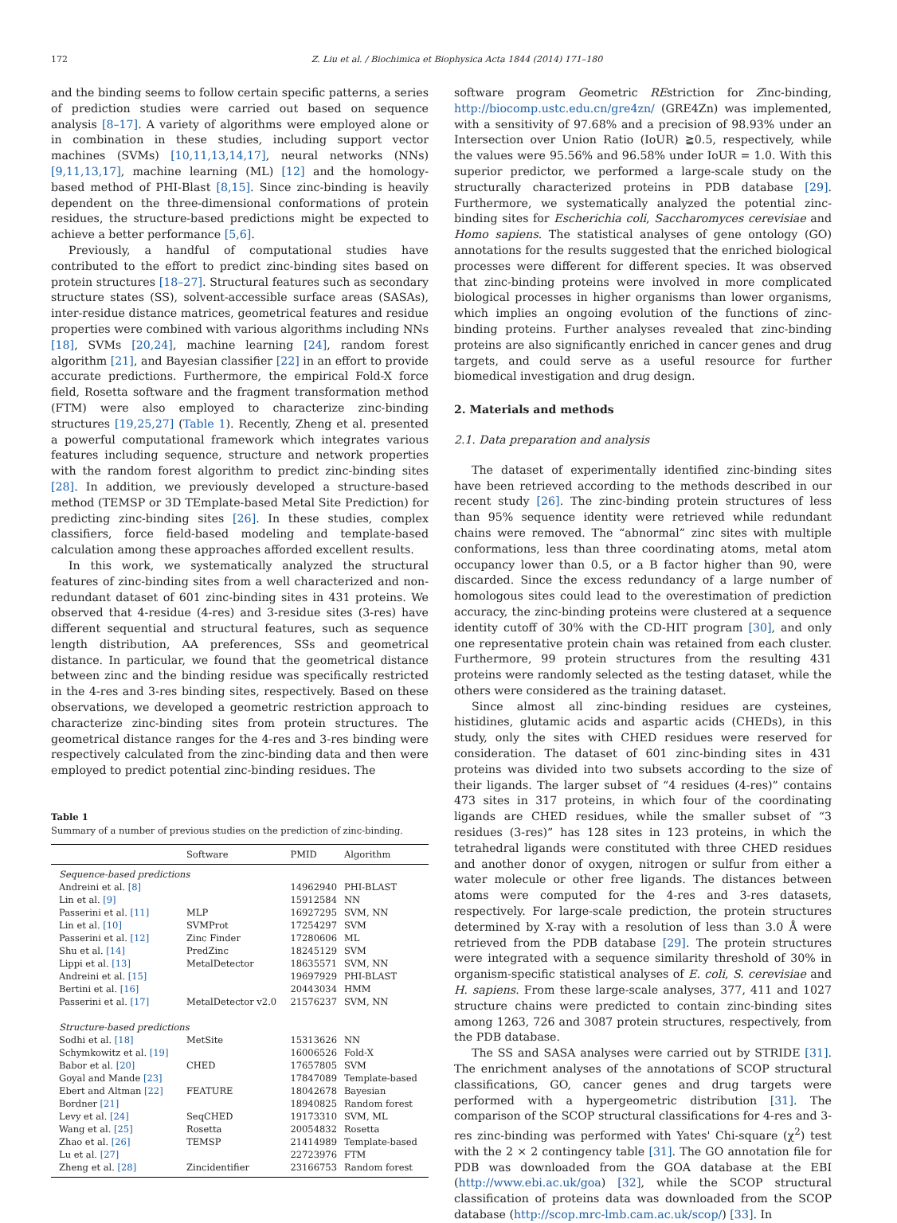172 Z. Liu et al. / Biochimica et Biophysica Acta 1844 (2014) 171–180
and the binding seems to follow certain specific patterns, a series of prediction studies were carried out based on sequence analysis [8–17]. A variety of algorithms were employed alone or in combination in these studies, including support vector machines (SVMs) [10,11,13,14,17], neural networks (NNs) [9,11,13,17], machine learning (ML) [12] and the homology-based method of PHI-Blast [8,15]. Since zinc-binding is heavily dependent on the three-dimensional conformations of protein residues, the structure-based predictions might be expected to achieve a better performance [5,6].
Previously, a handful of computational studies have contributed to the effort to predict zinc-binding sites based on protein structures [18–27]. Structural features such as secondary structure states (SS), solvent-accessible surface areas (SASAs), inter-residue distance matrices, geometrical features and residue properties were combined with various algorithms including NNs [18], SVMs [20,24], machine learning [24], random forest algorithm [21], and Bayesian classifier [22] in an effort to provide accurate predictions. Furthermore, the empirical Fold-X force field, Rosetta software and the fragment transformation method (FTM) were also employed to characterize zinc-binding structures [19,25,27] (Table 1). Recently, Zheng et al. presented a powerful computational framework which integrates various features including sequence, structure and network properties with the random forest algorithm to predict zinc-binding sites [28]. In addition, we previously developed a structure-based method (TEMSP or 3D TEmplate-based Metal Site Prediction) for predicting zinc-binding sites [26]. In these studies, complex classifiers, force field-based modeling and template-based calculation among these approaches afforded excellent results.
In this work, we systematically analyzed the structural features of zinc-binding sites from a well characterized and non-redundant dataset of 601 zinc-binding sites in 431 proteins. We observed that 4-residue (4-res) and 3-residue sites (3-res) have different sequential and structural features, such as sequence length distribution, AA preferences, SSs and geometrical distance. In particular, we found that the geometrical distance between zinc and the binding residue was specifically restricted in the 4-res and 3-res binding sites, respectively. Based on these observations, we developed a geometric restriction approach to characterize zinc-binding sites from protein structures. The geometrical distance ranges for the 4-res and 3-res binding were respectively calculated from the zinc-binding data and then were employed to predict potential zinc-binding residues. The
Table 1
Summary of a number of previous studies on the prediction of zinc-binding.
| | Software | PMID | Algorithm |
| --- | --- | --- | --- |
| Sequence-based predictions | | | |
| Andreini et al. [8] | | 14962940 | PHI-BLAST |
| Lin et al. [9] | | 15912584 | NN |
| Passerini et al. [11] | MLP | 16927295 | SVM, NN |
| Lin et al. [10] | SVMProt | 17254297 | SVM |
| Passerini et al. [12] | Zinc Finder | 17280606 | ML |
| Shu et al. [14] | PredZinc | 18245129 | SVM |
| Lippi et al. [13] | MetalDetector | 18635571 | SVM, NN |
| Andreini et al. [15] | | 19697929 | PHI-BLAST |
| Bertini et al. [16] | | 20443034 | HMM |
| Passerini et al. [17] | MetalDetector v2.0 | 21576237 | SVM, NN |
| Structure-based predictions | | | |
| Sodhi et al. [18] | MetSite | 15313626 | NN |
| Schymkowitz et al. [19] | | 16006526 | Fold-X |
| Babor et al. [20] | CHED | 17657805 | SVM |
| Goyal and Mande [23] | | 17847089 | Template-based |
| Ebert and Altman [22] | FEATURE | 18042678 | Bayesian |
| Bordner [21] | | 18940825 | Random forest |
| Levy et al. [24] | SeqCHED | 19173310 | SVM, ML |
| Wang et al. [25] | Rosetta | 20054832 | Rosetta |
| Zhao et al. [26] | TEMSP | 21414989 | Template-based |
| Lu et al. [27] | | 22723976 | FTM |
| Zheng et al. [28] | Zincidentifier | 23166753 | Random forest |
software program Geometric REstriction for Zinc-binding, http://biocomp.ustc.edu.cn/gre4zn/ (GRE4Zn) was implemented, with a sensitivity of 97.68% and a precision of 98.93% under an Intersection over Union Ratio (IoUR) ≧0.5, respectively, while the values were 95.56% and 96.58% under IoUR = 1.0. With this superior predictor, we performed a large-scale study on the structurally characterized proteins in PDB database [29]. Furthermore, we systematically analyzed the potential zinc-binding sites for Escherichia coli, Saccharomyces cerevisiae and Homo sapiens. The statistical analyses of gene ontology (GO) annotations for the results suggested that the enriched biological processes were different for different species. It was observed that zinc-binding proteins were involved in more complicated biological processes in higher organisms than lower organisms, which implies an ongoing evolution of the functions of zinc-binding proteins. Further analyses revealed that zinc-binding proteins are also significantly enriched in cancer genes and drug targets, and could serve as a useful resource for further biomedical investigation and drug design.
2. Materials and methods
2.1. Data preparation and analysis
The dataset of experimentally identified zinc-binding sites have been retrieved according to the methods described in our recent study [26]. The zinc-binding protein structures of less than 95% sequence identity were retrieved while redundant chains were removed. The “abnormal” zinc sites with multiple conformations, less than three coordinating atoms, metal atom occupancy lower than 0.5, or a B factor higher than 90, were discarded. Since the excess redundancy of a large number of homologous sites could lead to the overestimation of prediction accuracy, the zinc-binding proteins were clustered at a sequence identity cutoff of 30% with the CD-HIT program [30], and only one representative protein chain was retained from each cluster. Furthermore, 99 protein structures from the resulting 431 proteins were randomly selected as the testing dataset, while the others were considered as the training dataset.
Since almost all zinc-binding residues are cysteines, histidines, glutamic acids and aspartic acids (CHEDs), in this study, only the sites with CHED residues were reserved for consideration. The dataset of 601 zinc-binding sites in 431 proteins was divided into two subsets according to the size of their ligands. The larger subset of “4 residues (4-res)” contains 473 sites in 317 proteins, in which four of the coordinating ligands are CHED residues, while the smaller subset of “3 residues (3-res)” has 128 sites in 123 proteins, in which the tetrahedral ligands were constituted with three CHED residues and another donor of oxygen, nitrogen or sulfur from either a water molecule or other free ligands. The distances between atoms were computed for the 4-res and 3-res datasets, respectively. For large-scale prediction, the protein structures determined by X-ray with a resolution of less than 3.0 Å were retrieved from the PDB database [29]. The protein structures were integrated with a sequence similarity threshold of 30% in organism-specific statistical analyses of E. coli, S. cerevisiae and H. sapiens. From these large-scale analyses, 377, 411 and 1027 structure chains were predicted to contain zinc-binding sites among 1263, 726 and 3087 protein structures, respectively, from the PDB database.
The SS and SASA analyses were carried out by STRIDE [31]. The enrichment analyses of the annotations of SCOP structural classifications, GO, cancer genes and drug targets were performed with a hypergeometric distribution [31]. The comparison of the SCOP structural classifications for 4-res and 3-res zinc-binding was performed with Yates' Chi-square (χ<sup>2</sup>) test with the 2 × 2 contingency table [31]. The GO annotation file for PDB was downloaded from the GOA database at the EBI (http://www.ebi.ac.uk/goa) [32], while the SCOP structural classification of proteins data was downloaded from the SCOP database (http://scop.mrc-lmb.cam.ac.uk/scop/) [33]. In